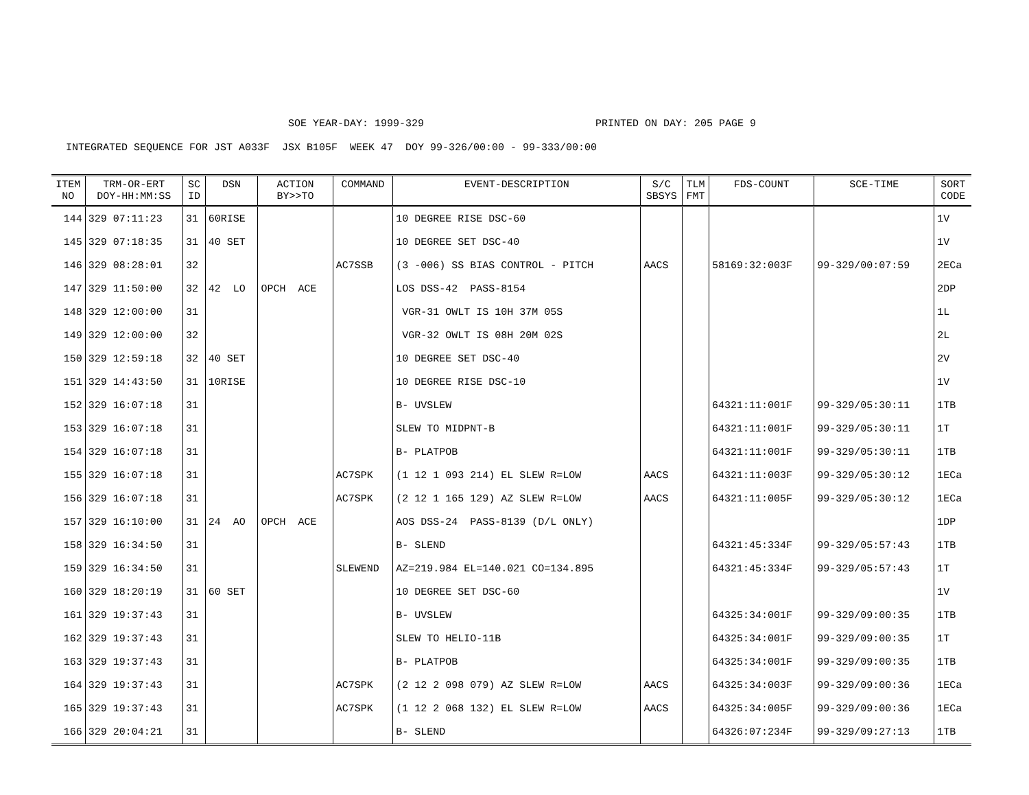SOE YEAR-DAY: 1999-329 PRINTED ON DAY: 205 PAGE 9
INTEGRATED SEQUENCE FOR JST A033F JSX B105F WEEK 47 DOY 99-326/00:00 - 99-333/00:00
| ITEM NO | TRM-OR-ERT DOY-HH:MM:SS | SC ID | DSN | ACTION BY>>TO | COMMAND | EVENT-DESCRIPTION | S/C SBSYS | TLM FMT | FDS-COUNT | SCE-TIME | SORT CODE |
| --- | --- | --- | --- | --- | --- | --- | --- | --- | --- | --- | --- |
| 144 | 329 07:11:23 | 31 | 60RISE | | | 10 DEGREE RISE DSC-60 | | | | | 1V |
| 145 | 329 07:18:35 | 31 | 40 SET | | | 10 DEGREE SET DSC-40 | | | | | 1V |
| 146 | 329 08:28:01 | 32 | | | AC7SSB | (3 -006) SS BIAS CONTROL - PITCH | AACS | | 58169:32:003F | 99-329/00:07:59 | 2ECa |
| 147 | 329 11:50:00 | 32 | 42 LO | OPCH ACE | | LOS DSS-42 PASS-8154 | | | | | 2DP |
| 148 | 329 12:00:00 | 31 | | | | VGR-31 OWLT IS 10H 37M 05S | | | | | 1L |
| 149 | 329 12:00:00 | 32 | | | | VGR-32 OWLT IS 08H 20M 02S | | | | | 2L |
| 150 | 329 12:59:18 | 32 | 40 SET | | | 10 DEGREE SET DSC-40 | | | | | 2V |
| 151 | 329 14:43:50 | 31 | 10RISE | | | 10 DEGREE RISE DSC-10 | | | | | 1V |
| 152 | 329 16:07:18 | 31 | | | | B- UVSLEW | | | 64321:11:001F | 99-329/05:30:11 | 1TB |
| 153 | 329 16:07:18 | 31 | | | | SLEW TO MIDPNT-B | | | 64321:11:001F | 99-329/05:30:11 | 1T |
| 154 | 329 16:07:18 | 31 | | | | B- PLATPOB | | | 64321:11:001F | 99-329/05:30:11 | 1TB |
| 155 | 329 16:07:18 | 31 | | | AC7SPK | (1 12 1 093 214) EL SLEW R=LOW | AACS | | 64321:11:003F | 99-329/05:30:12 | 1ECa |
| 156 | 329 16:07:18 | 31 | | | AC7SPK | (2 12 1 165 129) AZ SLEW R=LOW | AACS | | 64321:11:005F | 99-329/05:30:12 | 1ECa |
| 157 | 329 16:10:00 | 31 | 24 AO | OPCH ACE | | AOS DSS-24 PASS-8139 (D/L ONLY) | | | | | 1DP |
| 158 | 329 16:34:50 | 31 | | | | B- SLEND | | | 64321:45:334F | 99-329/05:57:43 | 1TB |
| 159 | 329 16:34:50 | 31 | | | SLEWEND | AZ=219.984 EL=140.021 CO=134.895 | | | 64321:45:334F | 99-329/05:57:43 | 1T |
| 160 | 329 18:20:19 | 31 | 60 SET | | | 10 DEGREE SET DSC-60 | | | | | 1V |
| 161 | 329 19:37:43 | 31 | | | | B- UVSLEW | | | 64325:34:001F | 99-329/09:00:35 | 1TB |
| 162 | 329 19:37:43 | 31 | | | | SLEW TO HELIO-11B | | | 64325:34:001F | 99-329/09:00:35 | 1T |
| 163 | 329 19:37:43 | 31 | | | | B- PLATPOB | | | 64325:34:001F | 99-329/09:00:35 | 1TB |
| 164 | 329 19:37:43 | 31 | | | AC7SPK | (2 12 2 098 079) AZ SLEW R=LOW | AACS | | 64325:34:003F | 99-329/09:00:36 | 1ECa |
| 165 | 329 19:37:43 | 31 | | | AC7SPK | (1 12 2 068 132) EL SLEW R=LOW | AACS | | 64325:34:005F | 99-329/09:00:36 | 1ECa |
| 166 | 329 20:04:21 | 31 | | | | B- SLEND | | | 64326:07:234F | 99-329/09:27:13 | 1TB |